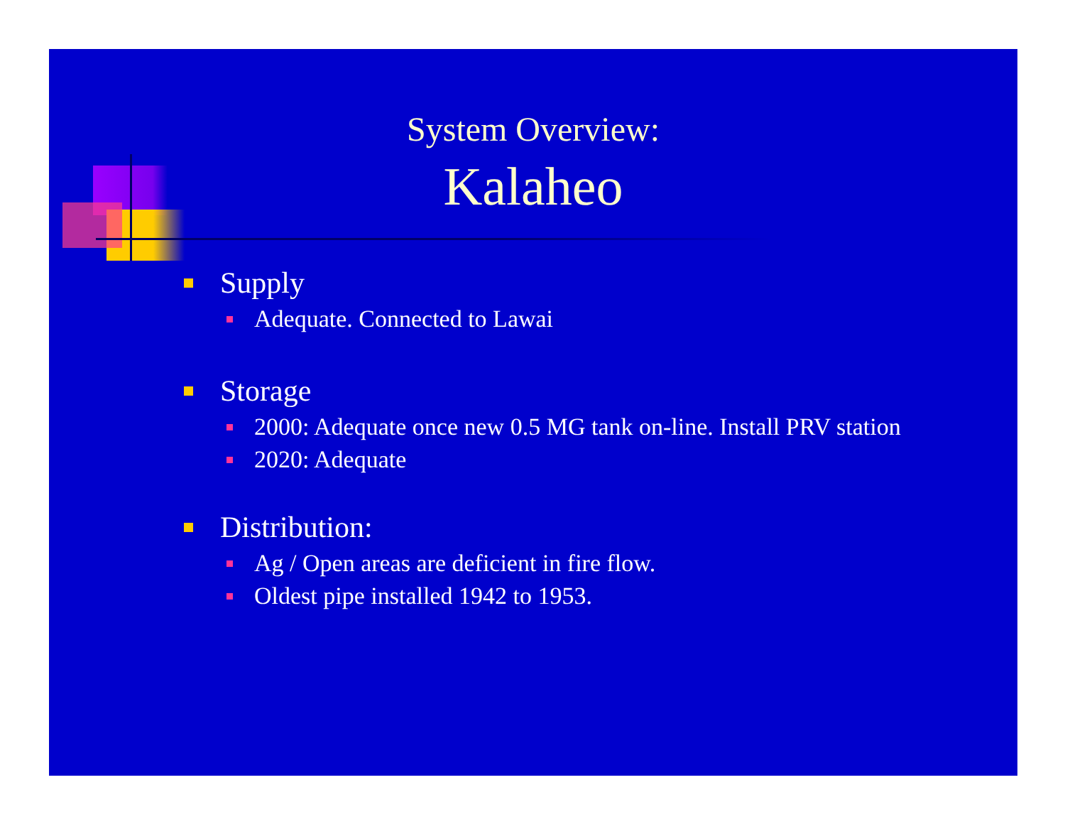System Overview:
Kalaheo
Supply
Adequate. Connected to Lawai
Storage
2000: Adequate once new 0.5 MG tank on-line. Install PRV station
2020: Adequate
Distribution:
Ag / Open areas are deficient in fire flow.
Oldest pipe installed 1942 to 1953.